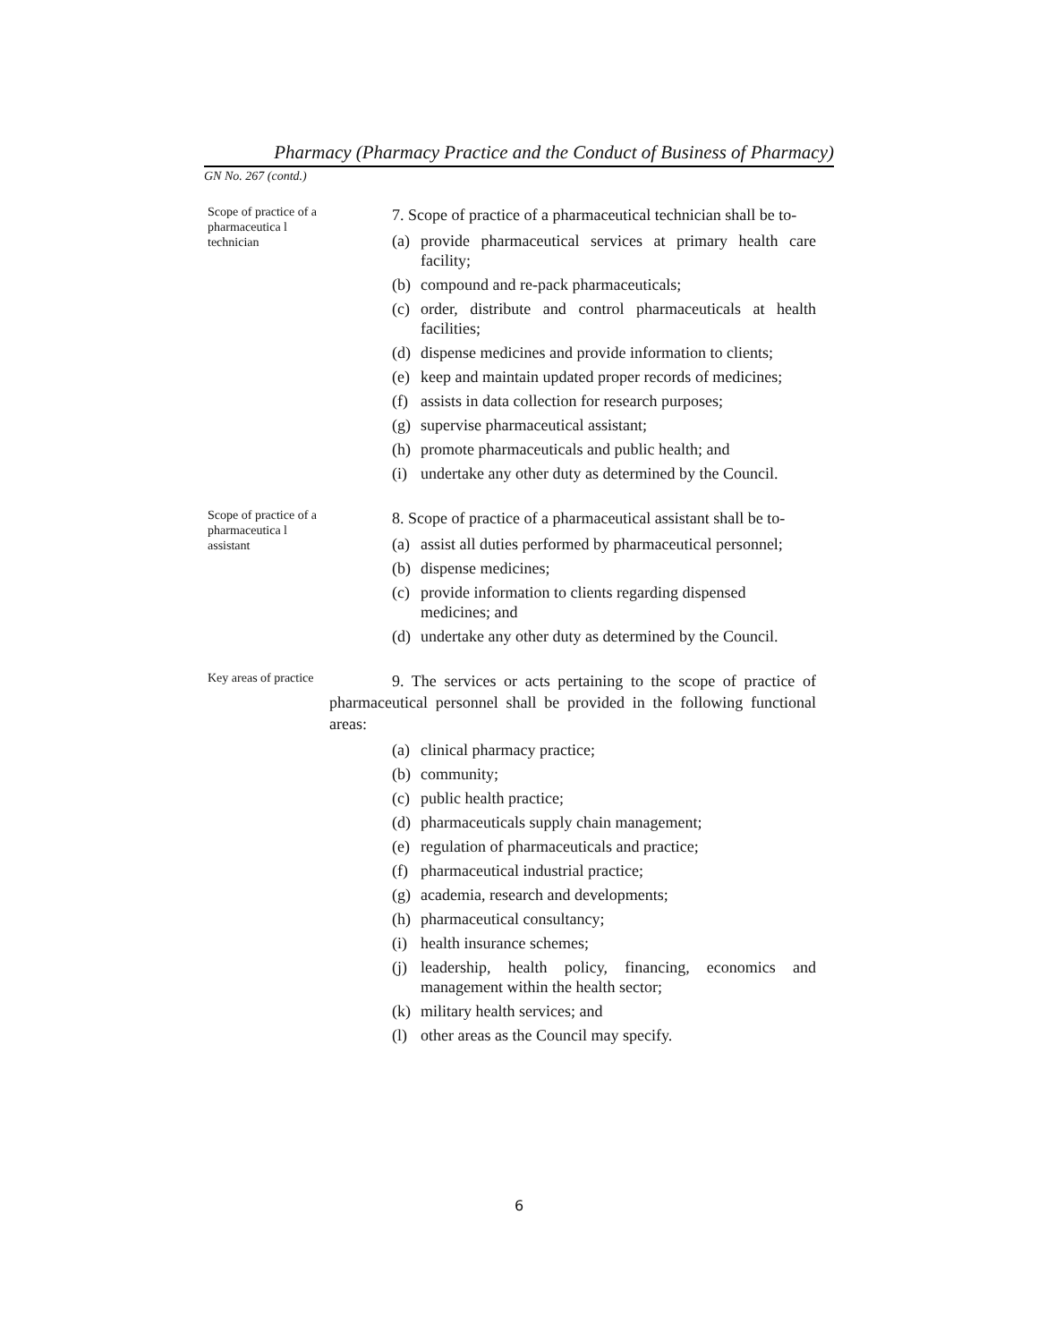Pharmacy (Pharmacy Practice and the Conduct of Business of Pharmacy)
GN No. 267 (contd.)
Scope of practice of a pharmaceutica l technician
7. Scope of practice of a pharmaceutical technician shall be to-
(a) provide pharmaceutical services at primary health care facility;
(b) compound and re-pack pharmaceuticals;
(c) order, distribute and control pharmaceuticals at health facilities;
(d) dispense medicines and provide information to clients;
(e) keep and maintain updated proper records of medicines;
(f) assists in data collection for research purposes;
(g) supervise pharmaceutical assistant;
(h) promote pharmaceuticals and public health; and
(i) undertake any other duty as determined by the Council.
Scope of practice of a pharmaceutica l assistant
8. Scope of practice of a pharmaceutical assistant shall be to-
(a) assist all duties performed by pharmaceutical personnel;
(b) dispense medicines;
(c) provide information to clients regarding dispensed medicines; and
(d) undertake any other duty as determined by the Council.
Key areas of practice
9. The services or acts pertaining to the scope of practice of pharmaceutical personnel shall be provided in the following functional areas:
(a) clinical pharmacy practice;
(b) community;
(c) public health practice;
(d) pharmaceuticals supply chain management;
(e) regulation of pharmaceuticals and practice;
(f) pharmaceutical industrial practice;
(g) academia, research and developments;
(h) pharmaceutical consultancy;
(i) health insurance schemes;
(j) leadership, health policy, financing, economics and management within the health sector;
(k) military health services; and
(l) other areas as the Council may specify.
6